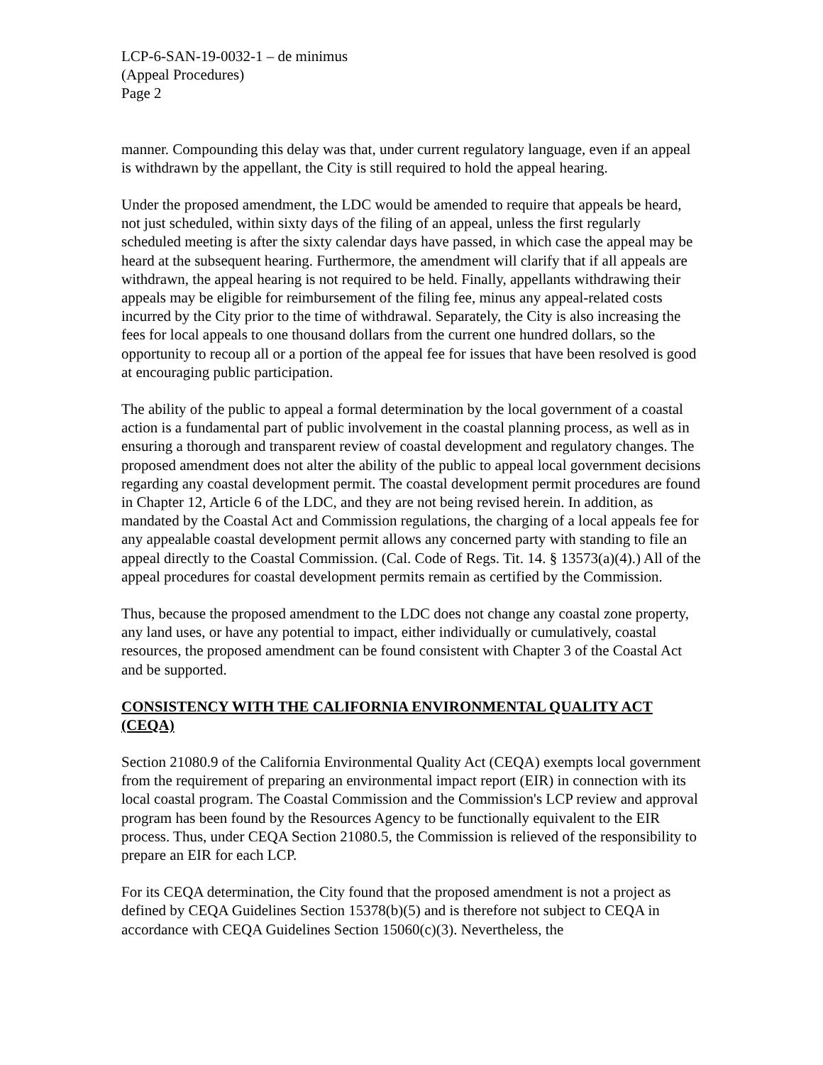LCP-6-SAN-19-0032-1 – de minimus
(Appeal Procedures)
Page 2
manner. Compounding this delay was that, under current regulatory language, even if an appeal is withdrawn by the appellant, the City is still required to hold the appeal hearing.
Under the proposed amendment, the LDC would be amended to require that appeals be heard, not just scheduled, within sixty days of the filing of an appeal, unless the first regularly scheduled meeting is after the sixty calendar days have passed, in which case the appeal may be heard at the subsequent hearing. Furthermore, the amendment will clarify that if all appeals are withdrawn, the appeal hearing is not required to be held. Finally, appellants withdrawing their appeals may be eligible for reimbursement of the filing fee, minus any appeal-related costs incurred by the City prior to the time of withdrawal. Separately, the City is also increasing the fees for local appeals to one thousand dollars from the current one hundred dollars, so the opportunity to recoup all or a portion of the appeal fee for issues that have been resolved is good at encouraging public participation.
The ability of the public to appeal a formal determination by the local government of a coastal action is a fundamental part of public involvement in the coastal planning process, as well as in ensuring a thorough and transparent review of coastal development and regulatory changes. The proposed amendment does not alter the ability of the public to appeal local government decisions regarding any coastal development permit. The coastal development permit procedures are found in Chapter 12, Article 6 of the LDC, and they are not being revised herein. In addition, as mandated by the Coastal Act and Commission regulations, the charging of a local appeals fee for any appealable coastal development permit allows any concerned party with standing to file an appeal directly to the Coastal Commission. (Cal. Code of Regs. Tit. 14. § 13573(a)(4).) All of the appeal procedures for coastal development permits remain as certified by the Commission.
Thus, because the proposed amendment to the LDC does not change any coastal zone property, any land uses, or have any potential to impact, either individually or cumulatively, coastal resources, the proposed amendment can be found consistent with Chapter 3 of the Coastal Act and be supported.
CONSISTENCY WITH THE CALIFORNIA ENVIRONMENTAL QUALITY ACT (CEQA)
Section 21080.9 of the California Environmental Quality Act (CEQA) exempts local government from the requirement of preparing an environmental impact report (EIR) in connection with its local coastal program. The Coastal Commission and the Commission's LCP review and approval program has been found by the Resources Agency to be functionally equivalent to the EIR process. Thus, under CEQA Section 21080.5, the Commission is relieved of the responsibility to prepare an EIR for each LCP.
For its CEQA determination, the City found that the proposed amendment is not a project as defined by CEQA Guidelines Section 15378(b)(5) and is therefore not subject to CEQA in accordance with CEQA Guidelines Section 15060(c)(3). Nevertheless, the